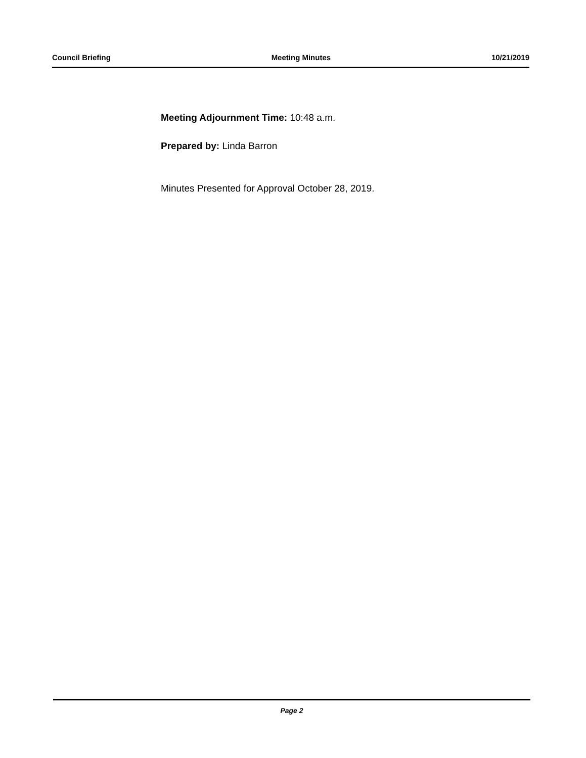Council Briefing Meeting Minutes 10/21/2019
Meeting Adjournment Time: 10:48 a.m.
Prepared by: Linda Barron
Minutes Presented for Approval October 28, 2019.
Page 2